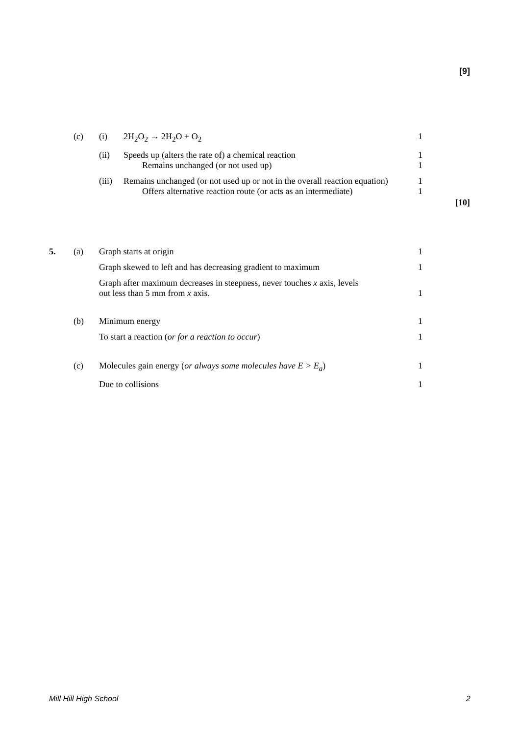[9]
| | (c) | (i) | 2H<sub>2</sub>O<sub>2</sub> → 2H<sub>2</sub>O + O<sub>2</sub> | 1 |
| | | (ii) | Speeds up (alters the rate of) a chemical reaction Remains unchanged (or not used up) | 1 1 |
| | | (iii) | Remains unchanged (or not used up or not in the overall reaction equation) Offers alternative reaction route (or acts as an intermediate) | 1 1 |
[10]
| 5. | (a) | Graph starts at origin | 1 |
| | | Graph skewed to left and has decreasing gradient to maximum | 1 |
| | | Graph after maximum decreases in steepness, never touches x axis, levels out less than 5 mm from x axis. | 1 |
| | (b) | Minimum energy | 1 |
| | | To start a reaction ( or for a reaction to occur ) | 1 |
| | (c) | Molecules gain energy ( or always some molecules have E > E<sub>a</sub> ) | 1 |
| | | Due to collisions | 1 |
Mill Hill High School 2